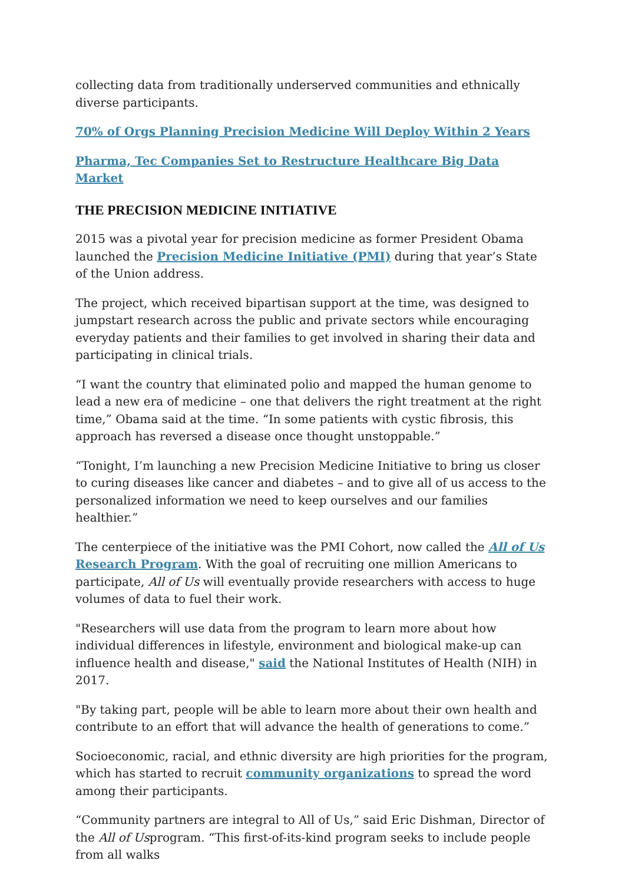collecting data from traditionally underserved communities and ethnically diverse participants.
70% of Orgs Planning Precision Medicine Will Deploy Within 2 Years
Pharma, Tec Companies Set to Restructure Healthcare Big Data Market
THE PRECISION MEDICINE INITIATIVE
2015 was a pivotal year for precision medicine as former President Obama launched the Precision Medicine Initiative (PMI) during that year’s State of the Union address.
The project, which received bipartisan support at the time, was designed to jumpstart research across the public and private sectors while encouraging everyday patients and their families to get involved in sharing their data and participating in clinical trials.
“I want the country that eliminated polio and mapped the human genome to lead a new era of medicine – one that delivers the right treatment at the right time,” Obama said at the time. “In some patients with cystic fibrosis, this approach has reversed a disease once thought unstoppable.”
“Tonight, I’m launching a new Precision Medicine Initiative to bring us closer to curing diseases like cancer and diabetes – and to give all of us access to the personalized information we need to keep ourselves and our families healthier.”
The centerpiece of the initiative was the PMI Cohort, now called the All of Us Research Program. With the goal of recruiting one million Americans to participate, All of Us will eventually provide researchers with access to huge volumes of data to fuel their work.
"Researchers will use data from the program to learn more about how individual differences in lifestyle, environment and biological make-up can influence health and disease," said the National Institutes of Health (NIH) in 2017.
"By taking part, people will be able to learn more about their own health and contribute to an effort that will advance the health of generations to come.”
Socioeconomic, racial, and ethnic diversity are high priorities for the program, which has started to recruit community organizations to spread the word among their participants.
“Community partners are integral to All of Us,” said Eric Dishman, Director of the All of Usprogram. “This first-of-its-kind program seeks to include people from all walks